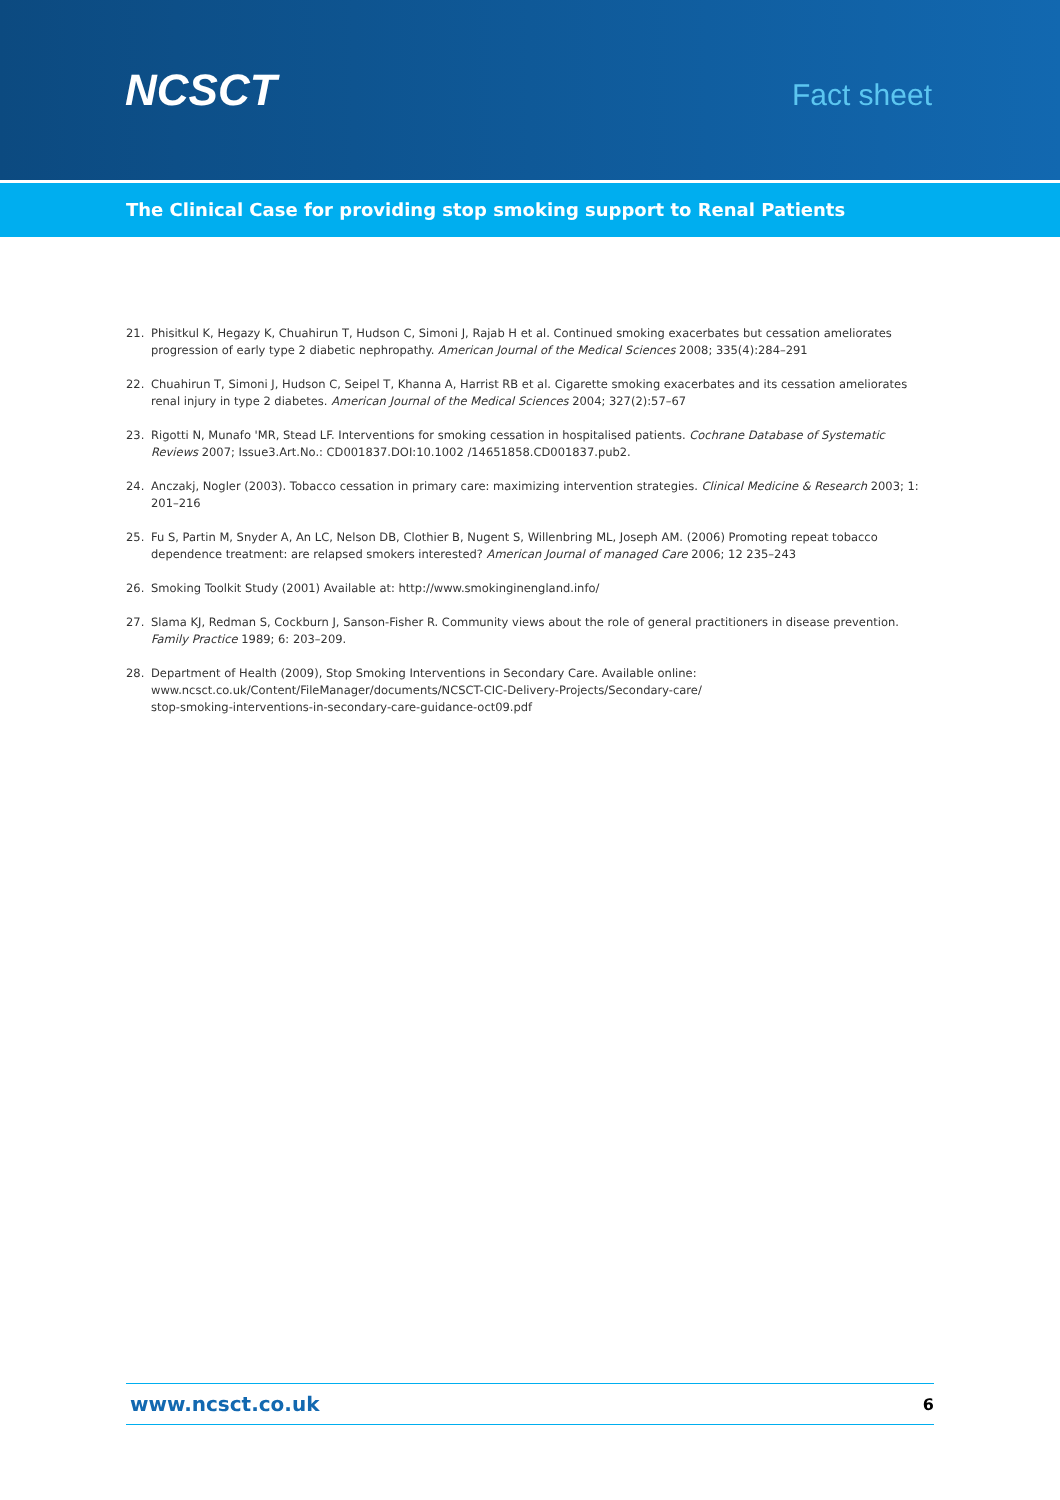NCSCT
Fact sheet
The Clinical Case for providing stop smoking support to Renal Patients
21. Phisitkul K, Hegazy K, Chuahirun T, Hudson C, Simoni J, Rajab H et al. Continued smoking exacerbates but cessation ameliorates progression of early type 2 diabetic nephropathy. American Journal of the Medical Sciences 2008; 335(4):284–291
22. Chuahirun T, Simoni J, Hudson C, Seipel T, Khanna A, Harrist RB et al. Cigarette smoking exacerbates and its cessation ameliorates renal injury in type 2 diabetes. American Journal of the Medical Sciences 2004; 327(2):57–67
23. Rigotti N, Munafo 'MR, Stead LF. Interventions for smoking cessation in hospitalised patients. Cochrane Database of Systematic Reviews 2007; Issue3.Art.No.: CD001837.DOI:10.1002 /14651858.CD001837.pub2.
24. Anczakj, Nogler (2003). Tobacco cessation in primary care: maximizing intervention strategies. Clinical Medicine & Research 2003; 1: 201–216
25. Fu S, Partin M, Snyder A, An LC, Nelson DB, Clothier B, Nugent S, Willenbring ML, Joseph AM. (2006) Promoting repeat tobacco dependence treatment: are relapsed smokers interested? American Journal of managed Care 2006; 12 235–243
26. Smoking Toolkit Study (2001) Available at: http://www.smokinginengland.info/
27. Slama KJ, Redman S, Cockburn J, Sanson-Fisher R. Community views about the role of general practitioners in disease prevention. Family Practice 1989; 6: 203–209.
28. Department of Health (2009), Stop Smoking Interventions in Secondary Care. Available online:
www.ncsct.co.uk/Content/FileManager/documents/NCSCT-CIC-Delivery-Projects/Secondary-care/
stop-smoking-interventions-in-secondary-care-guidance-oct09.pdf
www.ncsct.co.uk 6